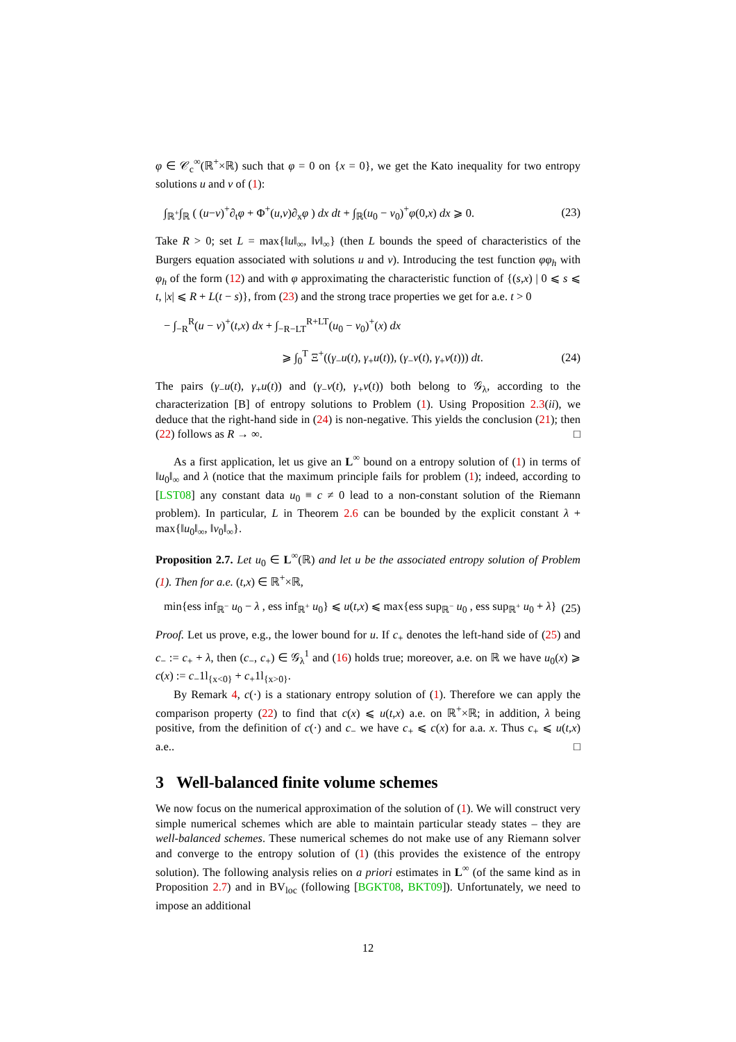φ ∈ 𝒞<sub>c</sub><sup>∞</sup>(ℝ<sup>+</sup>×ℝ) such that φ = 0 on {x = 0}, we get the Kato inequality for two entropy solutions u and v of (1):
∫<sub>ℝ<sup>+</sup></sub>∫<sub>ℝ</sub> ( (u−v)<sup>+</sup>∂<sub>t</sub>φ + Φ<sup>+</sup>(u,v)∂<sub>x</sub>φ ) dx dt + ∫<sub>ℝ</sub>(u<sub>0</sub> − v<sub>0</sub>)<sup>+</sup>φ(0,x) dx ⩾ 0. (23)
Take R > 0; set L = max{‖u‖<sub>∞</sub>, ‖v‖<sub>∞</sub>} (then L bounds the speed of characteristics of the Burgers equation associated with solutions u and v). Introducing the test function φφ<sub>h</sub> with φ<sub>h</sub> of the form (12) and with φ approximating the characteristic function of {(s,x) | 0 ⩽ s ⩽ t, |x| ⩽ R + L(t − s)}, from (23) and the strong trace properties we get for a.e. t > 0
− ∫<sub>−R</sub><sup>R</sup>(u − v)<sup>+</sup>(t,x) dx + ∫<sub>−R−LT</sub><sup>R+LT</sup>(u<sub>0</sub> − v<sub>0</sub>)<sup>+</sup>(x) dx
⩾ ∫<sub>0</sub><sup>T</sup> Ξ<sup>+</sup>((γ<sub>−</sub>u(t), γ<sub>+</sub>u(t)), (γ<sub>−</sub>v(t), γ<sub>+</sub>v(t))) dt. (24)
The pairs (γ<sub>−</sub>u(t), γ<sub>+</sub>u(t)) and (γ<sub>−</sub>v(t), γ<sub>+</sub>v(t)) both belong to 𝒢<sub>λ</sub>, according to the characterization [B] of entropy solutions to Problem (1). Using Proposition 2.3(ii), we deduce that the right-hand side in (24) is non-negative. This yields the conclusion (21); then (22) follows as R → ∞. □
As a first application, let us give an L<sup>∞</sup> bound on a entropy solution of (1) in terms of ‖u<sub>0</sub>‖<sub>∞</sub> and λ (notice that the maximum principle fails for problem (1); indeed, according to [LST08] any constant data u<sub>0</sub> ≡ c ≠ 0 lead to a non-constant solution of the Riemann problem). In particular, L in Theorem 2.6 can be bounded by the explicit constant λ + max{‖u<sub>0</sub>‖<sub>∞</sub>, ‖v<sub>0</sub>‖<sub>∞</sub>}.
Proposition 2.7. Let u<sub>0</sub> ∈ L<sup>∞</sup>(ℝ) and let u be the associated entropy solution of Problem (1). Then for a.e. (t,x) ∈ ℝ<sup>+</sup>×ℝ,
min{ess inf<sub>ℝ<sup>−</sup></sub> u<sub>0</sub> − λ , ess inf<sub>ℝ<sup>+</sup></sub> u<sub>0</sub>} ⩽ u(t,x) ⩽ max{ess sup<sub>ℝ<sup>−</sup></sub> u<sub>0</sub> , ess sup<sub>ℝ<sup>+</sup></sub> u<sub>0</sub> + λ} (25)
Proof. Let us prove, e.g., the lower bound for u. If c<sub>+</sub> denotes the left-hand side of (25) and c<sub>−</sub> := c<sub>+</sub> + λ, then (c<sub>−</sub>, c<sub>+</sub>) ∈ 𝒢<sub>λ</sub><sup>1</sup> and (16) holds true; moreover, a.e. on ℝ we have u<sub>0</sub>(x) ⩾ c(x) := c<sub>−</sub>1l<sub>{x<0}</sub> + c<sub>+</sub>1l<sub>{x>0}</sub>.
By Remark 4, c(·) is a stationary entropy solution of (1). Therefore we can apply the comparison property (22) to find that c(x) ⩽ u(t,x) a.e. on ℝ<sup>+</sup>×ℝ; in addition, λ being positive, from the definition of c(·) and c<sub>−</sub> we have c<sub>+</sub> ⩽ c(x) for a.a. x. Thus c<sub>+</sub> ⩽ u(t,x) a.e.. □
3 Well-balanced finite volume schemes
We now focus on the numerical approximation of the solution of (1). We will construct very simple numerical schemes which are able to maintain particular steady states – they are well-balanced schemes. These numerical schemes do not make use of any Riemann solver and converge to the entropy solution of (1) (this provides the existence of the entropy solution). The following analysis relies on a priori estimates in L<sup>∞</sup> (of the same kind as in Proposition 2.7) and in BV<sub>loc</sub> (following [BGKT08, BKT09]). Unfortunately, we need to impose an additional
12